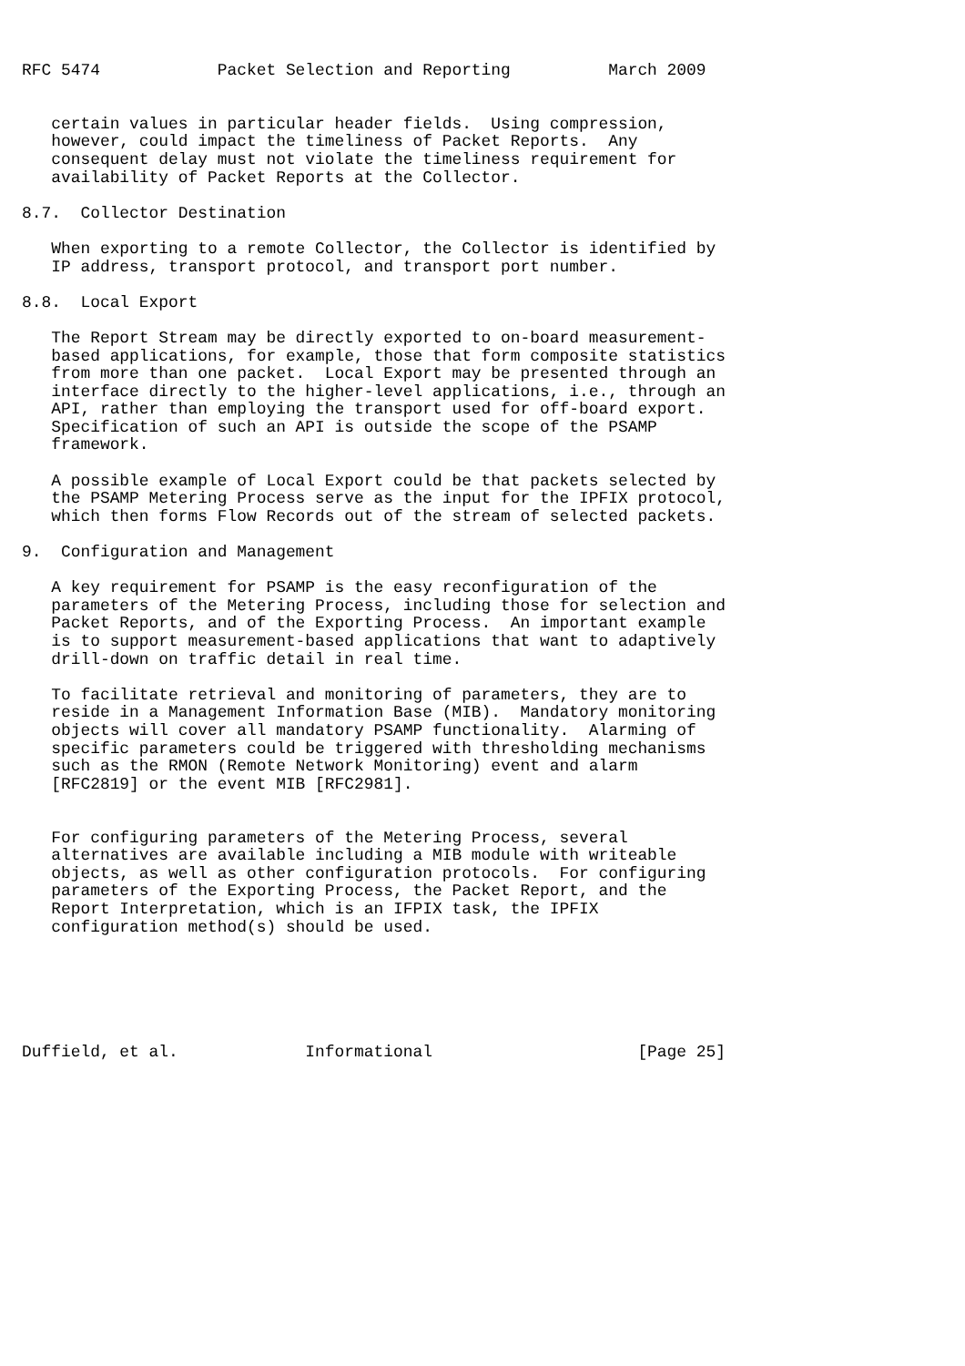RFC 5474            Packet Selection and Reporting          March 2009


   certain values in particular header fields.  Using compression,
   however, could impact the timeliness of Packet Reports.  Any
   consequent delay must not violate the timeliness requirement for
   availability of Packet Reports at the Collector.

8.7.  Collector Destination

   When exporting to a remote Collector, the Collector is identified by
   IP address, transport protocol, and transport port number.

8.8.  Local Export

   The Report Stream may be directly exported to on-board measurement-
   based applications, for example, those that form composite statistics
   from more than one packet.  Local Export may be presented through an
   interface directly to the higher-level applications, i.e., through an
   API, rather than employing the transport used for off-board export.
   Specification of such an API is outside the scope of the PSAMP
   framework.

   A possible example of Local Export could be that packets selected by
   the PSAMP Metering Process serve as the input for the IPFIX protocol,
   which then forms Flow Records out of the stream of selected packets.

9.  Configuration and Management

   A key requirement for PSAMP is the easy reconfiguration of the
   parameters of the Metering Process, including those for selection and
   Packet Reports, and of the Exporting Process.  An important example
   is to support measurement-based applications that want to adaptively
   drill-down on traffic detail in real time.

   To facilitate retrieval and monitoring of parameters, they are to
   reside in a Management Information Base (MIB).  Mandatory monitoring
   objects will cover all mandatory PSAMP functionality.  Alarming of
   specific parameters could be triggered with thresholding mechanisms
   such as the RMON (Remote Network Monitoring) event and alarm
   [RFC2819] or the event MIB [RFC2981].


   For configuring parameters of the Metering Process, several
   alternatives are available including a MIB module with writeable
   objects, as well as other configuration protocols.  For configuring
   parameters of the Exporting Process, the Packet Report, and the
   Report Interpretation, which is an IFPIX task, the IPFIX
   configuration method(s) should be used.






Duffield, et al.             Informational                     [Page 25]